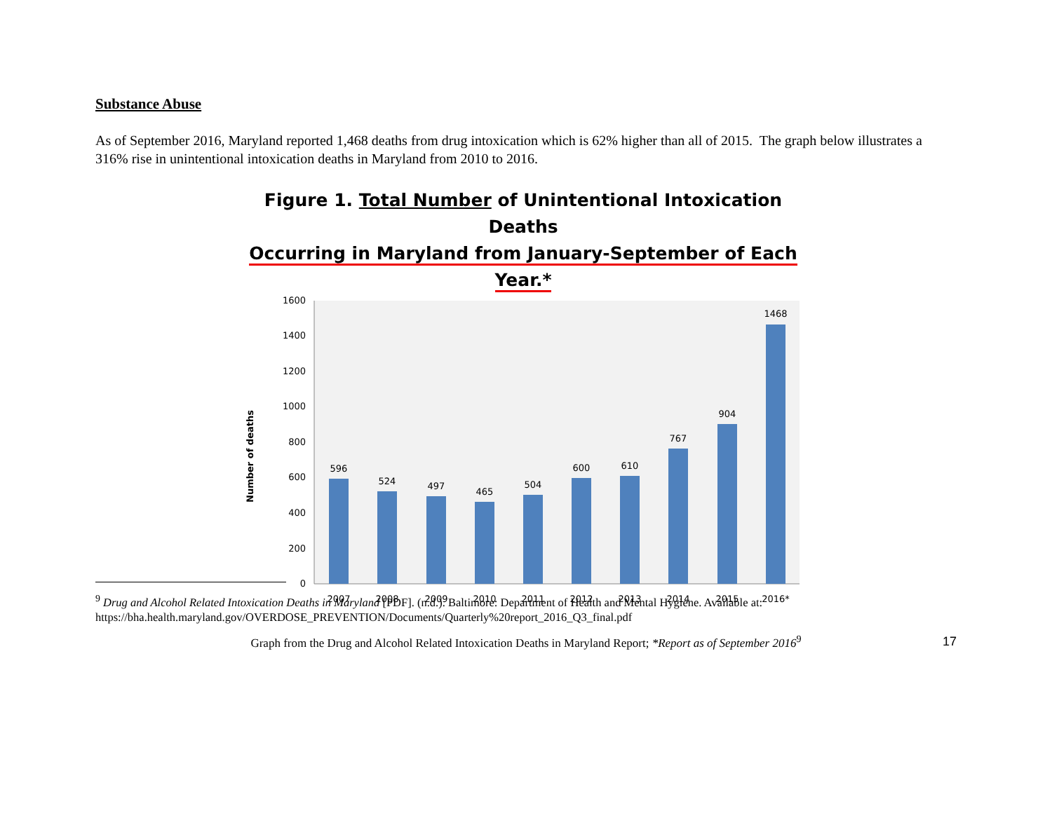Substance Abuse
As of September 2016, Maryland reported 1,468 deaths from drug intoxication which is 62% higher than all of 2015. The graph below illustrates a 316% rise in unintentional intoxication deaths in Maryland from 2010 to 2016.
Figure 1. Total Number of Unintentional Intoxication Deaths
Occurring in Maryland from January-September of Each Year.*
0
200
400
600
800
1000
1200
1400
1600
Number of deaths
596
524
497
465
504
600
610
767
904
1468
2007
2008
2009
2010
2011
2012
2013
2014
2015
2016*
Graph from the Drug and Alcohol Related Intoxication Deaths in Maryland Report; *Report as of September 2016<sup>9</sup>
<sup>9</sup> Drug and Alcohol Related Intoxication Deaths in Maryland [PDF]. (n.d.). Baltimore: Department of Health and Mental Hygiene. Available at: https://bha.health.maryland.gov/OVERDOSE_PREVENTION/Documents/Quarterly%20report_2016_Q3_final.pdf
17